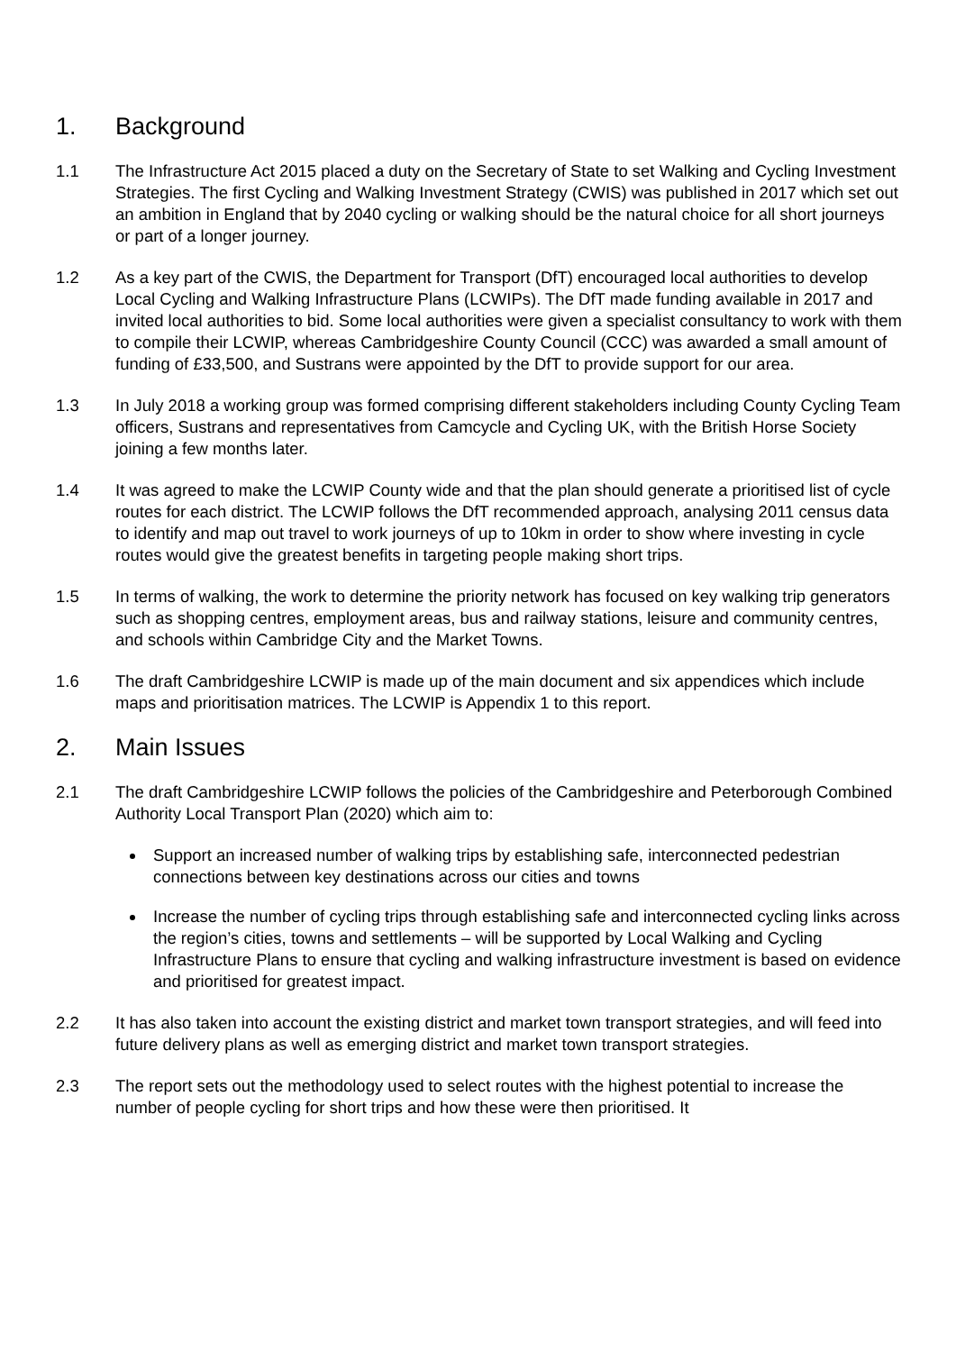1. Background
1.1 The Infrastructure Act 2015 placed a duty on the Secretary of State to set Walking and Cycling Investment Strategies. The first Cycling and Walking Investment Strategy (CWIS) was published in 2017 which set out an ambition in England that by 2040 cycling or walking should be the natural choice for all short journeys or part of a longer journey.
1.2 As a key part of the CWIS, the Department for Transport (DfT) encouraged local authorities to develop Local Cycling and Walking Infrastructure Plans (LCWIPs). The DfT made funding available in 2017 and invited local authorities to bid. Some local authorities were given a specialist consultancy to work with them to compile their LCWIP, whereas Cambridgeshire County Council (CCC) was awarded a small amount of funding of £33,500, and Sustrans were appointed by the DfT to provide support for our area.
1.3 In July 2018 a working group was formed comprising different stakeholders including County Cycling Team officers, Sustrans and representatives from Camcycle and Cycling UK, with the British Horse Society joining a few months later.
1.4 It was agreed to make the LCWIP County wide and that the plan should generate a prioritised list of cycle routes for each district. The LCWIP follows the DfT recommended approach, analysing 2011 census data to identify and map out travel to work journeys of up to 10km in order to show where investing in cycle routes would give the greatest benefits in targeting people making short trips.
1.5 In terms of walking, the work to determine the priority network has focused on key walking trip generators such as shopping centres, employment areas, bus and railway stations, leisure and community centres, and schools within Cambridge City and the Market Towns.
1.6 The draft Cambridgeshire LCWIP is made up of the main document and six appendices which include maps and prioritisation matrices. The LCWIP is Appendix 1 to this report.
2. Main Issues
2.1 The draft Cambridgeshire LCWIP follows the policies of the Cambridgeshire and Peterborough Combined Authority Local Transport Plan (2020) which aim to:
Support an increased number of walking trips by establishing safe, interconnected pedestrian connections between key destinations across our cities and towns
Increase the number of cycling trips through establishing safe and interconnected cycling links across the region’s cities, towns and settlements – will be supported by Local Walking and Cycling Infrastructure Plans to ensure that cycling and walking infrastructure investment is based on evidence and prioritised for greatest impact.
2.2 It has also taken into account the existing district and market town transport strategies, and will feed into future delivery plans as well as emerging district and market town transport strategies.
2.3 The report sets out the methodology used to select routes with the highest potential to increase the number of people cycling for short trips and how these were then prioritised. It